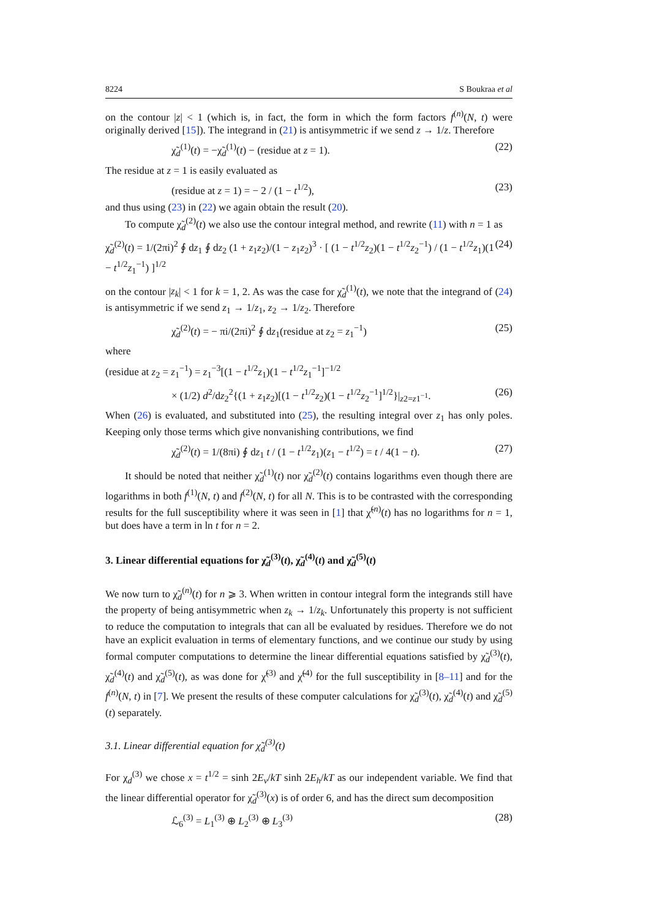8224 S Boukraa et al
on the contour |z| < 1 (which is, in fact, the form in which the form factors f<sup>(n)</sup>(N, t) were originally derived [15]). The integrand in (21) is antisymmetric if we send z → 1/z. Therefore
χ̃<sub>d</sub><sup>(1)</sup>(t) = −χ̃<sub>d</sub><sup>(1)</sup>(t) − (residue at z = 1). (22)
The residue at z = 1 is easily evaluated as
(residue at z = 1) = − 2 / (1 − t<sup>1/2</sup>), (23)
and thus using (23) in (22) we again obtain the result (20).
To compute χ̃<sub>d</sub><sup>(2)</sup>(t) we also use the contour integral method, and rewrite (11) with n = 1 as
χ̃<sub>d</sub><sup>(2)</sup>(t) = 1/(2πi)<sup>2</sup> ∮ dz<sub>1</sub> ∮ dz<sub>2</sub> (1 + z<sub>1</sub>z<sub>2</sub>)/(1 − z<sub>1</sub>z<sub>2</sub>)<sup>3</sup> · [ (1 − t<sup>1/2</sup>z<sub>2</sub>)(1 − t<sup>1/2</sup>z<sub>2</sub><sup>−1</sup>) / (1 − t<sup>1/2</sup>z<sub>1</sub>)(1 − t<sup>1/2</sup>z<sub>1</sub><sup>−1</sup>) ]<sup>1/2</sup> (24)
on the contour |z<sub>k</sub>| < 1 for k = 1, 2. As was the case for χ̃<sub>d</sub><sup>(1)</sup>(t), we note that the integrand of (24) is antisymmetric if we send z<sub>1</sub> → 1/z<sub>1</sub>, z<sub>2</sub> → 1/z<sub>2</sub>. Therefore
χ̃<sub>d</sub><sup>(2)</sup>(t) = − πi/(2πi)<sup>2</sup> ∮ dz<sub>1</sub>(residue at z<sub>2</sub> = z<sub>1</sub><sup>−1</sup>) (25)
where
(residue at z<sub>2</sub> = z<sub>1</sub><sup>−1</sup>) = z<sub>1</sub><sup>−3</sup>[(1 − t<sup>1/2</sup>z<sub>1</sub>)(1 − t<sup>1/2</sup>z<sub>1</sub><sup>−1</sup>]<sup>−1/2</sup>
× (1/2) d<sup>2</sup>/dz<sub>2</sub><sup>2</sup>{(1 + z<sub>1</sub>z<sub>2</sub>)[(1 − t<sup>1/2</sup>z<sub>2</sub>)(1 − t<sup>1/2</sup>z<sub>2</sub><sup>−1</sup>]<sup>1/2</sup>}|<sub>z2=z1<sup>−1</sup></sub>. (26)
When (26) is evaluated, and substituted into (25), the resulting integral over z<sub>1</sub> has only poles. Keeping only those terms which give nonvanishing contributions, we find
χ̃<sub>d</sub><sup>(2)</sup>(t) = 1/(8πi) ∮ dz<sub>1</sub> t / (1 − t<sup>1/2</sup>z<sub>1</sub>)(z<sub>1</sub> − t<sup>1/2</sup>) = t / 4(1 − t). (27)
It should be noted that neither χ̃<sub>d</sub><sup>(1)</sup>(t) nor χ̃<sub>d</sub><sup>(2)</sup>(t) contains logarithms even though there are logarithms in both f<sup>(1)</sup>(N, t) and f<sup>(2)</sup>(N, t) for all N. This is to be contrasted with the corresponding results for the full susceptibility where it was seen in [1] that χ̃<sup>(n)</sup>(t) has no logarithms for n = 1, but does have a term in ln t for n = 2.
3. Linear differential equations for χ̃<sub>d</sub><sup>(3)</sup>(t), χ̃<sub>d</sub><sup>(4)</sup>(t) and χ̃<sub>d</sub><sup>(5)</sup>(t)
We now turn to χ̃<sub>d</sub><sup>(n)</sup>(t) for n ⩾ 3. When written in contour integral form the integrands still have the property of being antisymmetric when z<sub>k</sub> → 1/z<sub>k</sub>. Unfortunately this property is not sufficient to reduce the computation to integrals that can all be evaluated by residues. Therefore we do not have an explicit evaluation in terms of elementary functions, and we continue our study by using formal computer computations to determine the linear differential equations satisfied by χ̃<sub>d</sub><sup>(3)</sup>(t), χ̃<sub>d</sub><sup>(4)</sup>(t) and χ̃<sub>d</sub><sup>(5)</sup>(t), as was done for χ̃<sup>(3)</sup> and χ̃<sup>(4)</sup> for the full susceptibility in [8–11] and for the f<sup>(n)</sup>(N, t) in [7]. We present the results of these computer calculations for χ̃<sub>d</sub><sup>(3)</sup>(t), χ̃<sub>d</sub><sup>(4)</sup>(t) and χ̃<sub>d</sub><sup>(5)</sup>(t) separately.
3.1. Linear differential equation for χ̃<sub>d</sub><sup>(3)</sup>(t)
For χ<sub>d</sub><sup>(3)</sup> we chose x = t<sup>1/2</sup> = sinh 2E<sub>v</sub>/kT sinh 2E<sub>h</sub>/kT as our independent variable. We find that the linear differential operator for χ̃<sub>d</sub><sup>(3)</sup>(x) is of order 6, and has the direct sum decomposition
ℒ<sub>6</sub><sup>(3)</sup> = L<sub>1</sub><sup>(3)</sup> ⊕ L<sub>2</sub><sup>(3)</sup> ⊕ L<sub>3</sub><sup>(3)</sup> (28)